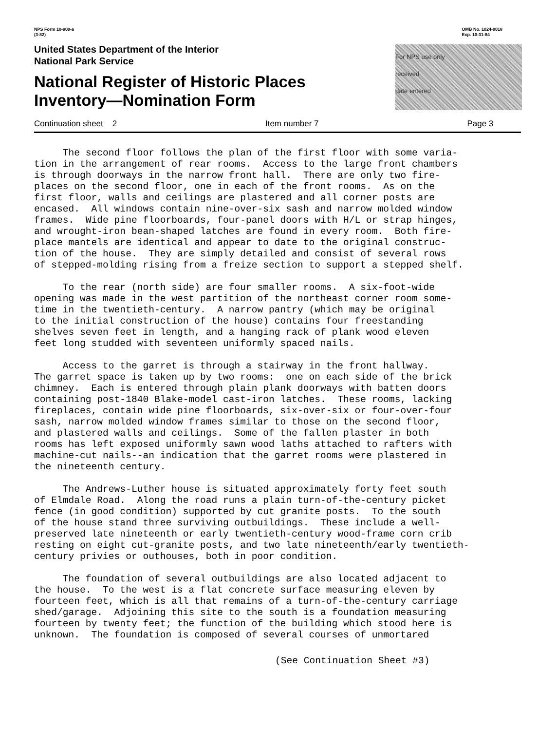NPS Form 10-900-a
(3-82)
OMB No. 1024-0018
Exp. 10-31-84
United States Department of the Interior
National Park Service
National Register of Historic Places
Inventory—Nomination Form
For NPS use only
received
date entered
Continuation sheet 2 Item number 7 Page 3
The second floor follows the plan of the first floor with some varia- tion in the arrangement of rear rooms. Access to the large front chambers is through doorways in the narrow front hall. There are only two fire- places on the second floor, one in each of the front rooms. As on the first floor, walls and ceilings are plastered and all corner posts are encased. All windows contain nine-over-six sash and narrow molded window frames. Wide pine floorboards, four-panel doors with H/L or strap hinges, and wrought-iron bean-shaped latches are found in every room. Both fire- place mantels are identical and appear to date to the original construc- tion of the house. They are simply detailed and consist of several rows of stepped-molding rising from a freize section to support a stepped shelf.
To the rear (north side) are four smaller rooms. A six-foot-wide opening was made in the west partition of the northeast corner room some- time in the twentieth-century. A narrow pantry (which may be original to the initial construction of the house) contains four freestanding shelves seven feet in length, and a hanging rack of plank wood eleven feet long studded with seventeen uniformly spaced nails.
Access to the garret is through a stairway in the front hallway. The garret space is taken up by two rooms: one on each side of the brick chimney. Each is entered through plain plank doorways with batten doors containing post-1840 Blake-model cast-iron latches. These rooms, lacking fireplaces, contain wide pine floorboards, six-over-six or four-over-four sash, narrow molded window frames similar to those on the second floor, and plastered walls and ceilings. Some of the fallen plaster in both rooms has left exposed uniformly sawn wood laths attached to rafters with machine-cut nails--an indication that the garret rooms were plastered in the nineteenth century.
The Andrews-Luther house is situated approximately forty feet south of Elmdale Road. Along the road runs a plain turn-of-the-century picket fence (in good condition) supported by cut granite posts. To the south of the house stand three surviving outbuildings. These include a well- preserved late nineteenth or early twentieth-century wood-frame corn crib resting on eight cut-granite posts, and two late nineteenth/early twentieth- century privies or outhouses, both in poor condition.
The foundation of several outbuildings are also located adjacent to the house. To the west is a flat concrete surface measuring eleven by fourteen feet, which is all that remains of a turn-of-the-century carriage shed/garage. Adjoining this site to the south is a foundation measuring fourteen by twenty feet; the function of the building which stood here is unknown. The foundation is composed of several courses of unmortared
(See Continuation Sheet #3)